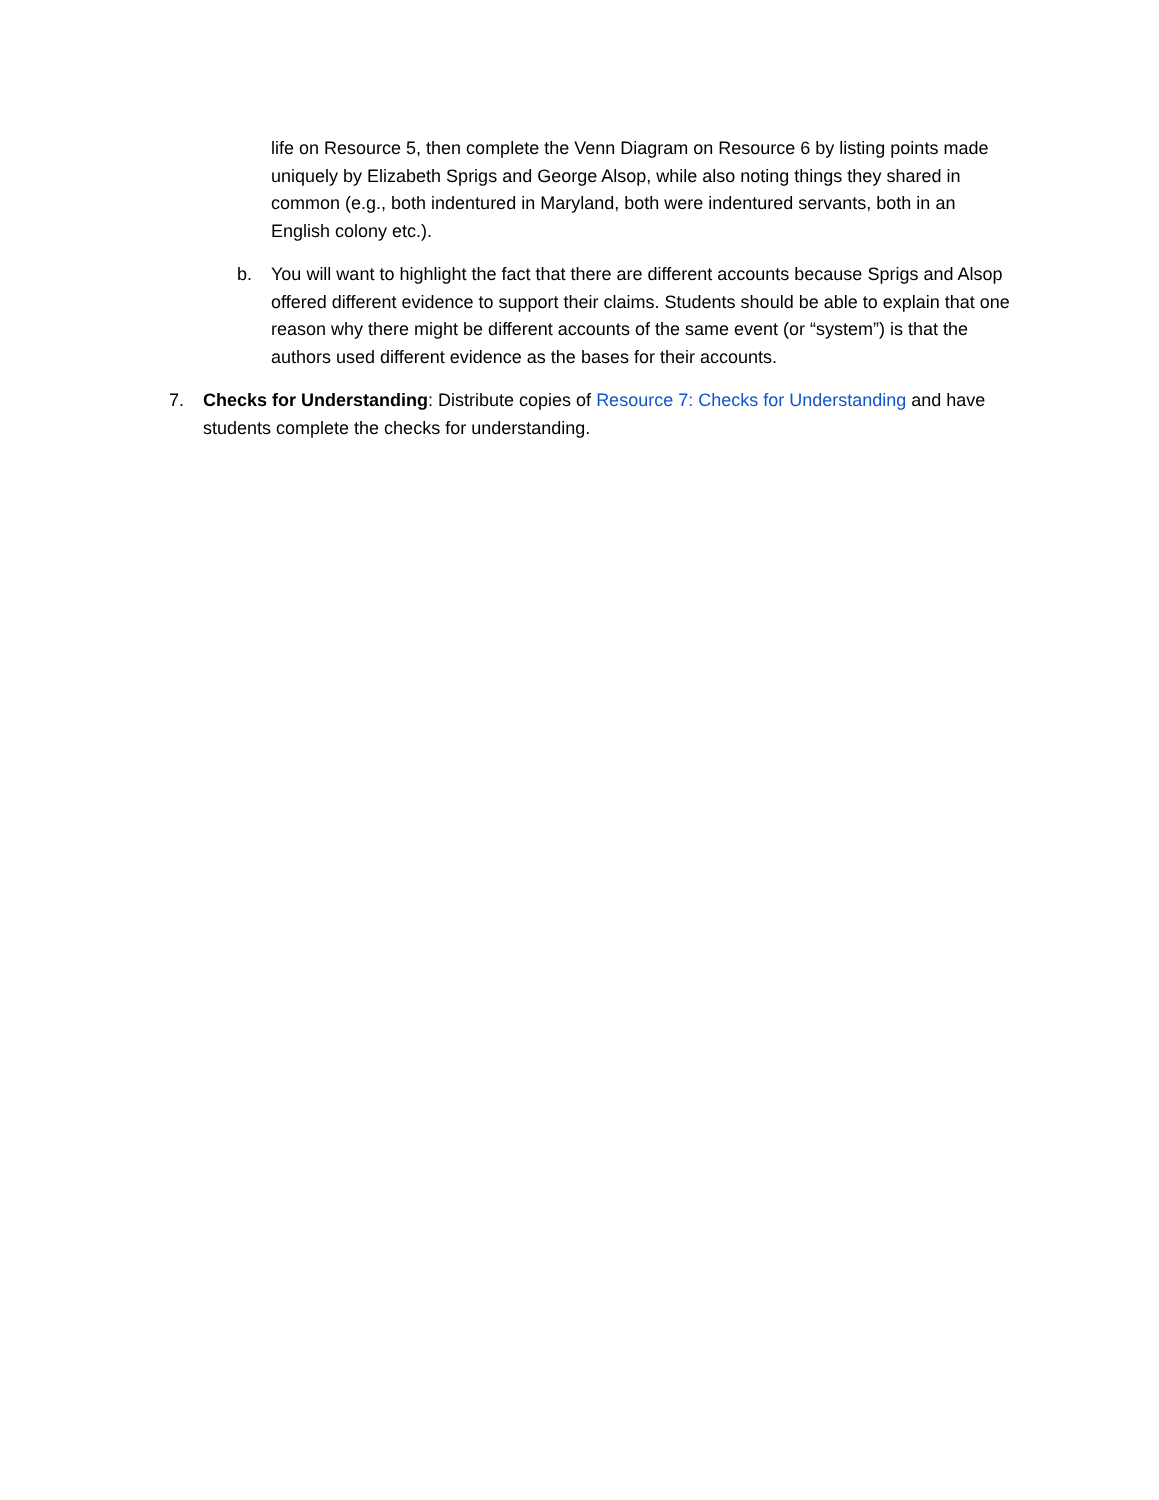life on Resource 5, then complete the Venn Diagram on Resource 6 by listing points made uniquely by Elizabeth Sprigs and George Alsop, while also noting things they shared in common (e.g., both indentured in Maryland, both were indentured servants, both in an English colony etc.).
b. You will want to highlight the fact that there are different accounts because Sprigs and Alsop offered different evidence to support their claims. Students should be able to explain that one reason why there might be different accounts of the same event (or “system”) is that the authors used different evidence as the bases for their accounts.
7. Checks for Understanding: Distribute copies of Resource 7: Checks for Understanding and have students complete the checks for understanding.